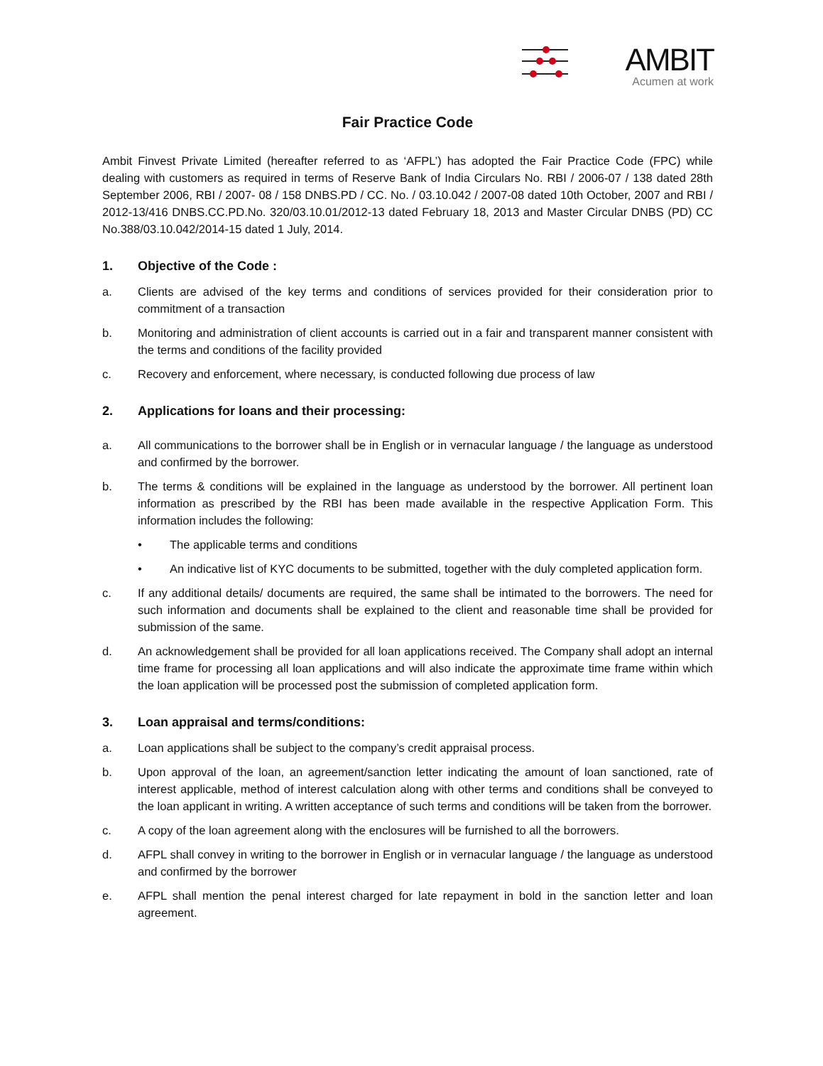AMBIT
Acumen at work
Fair Practice Code
Ambit Finvest Private Limited (hereafter referred to as ‘AFPL’) has adopted the Fair Practice Code (FPC) while dealing with customers as required in terms of Reserve Bank of India Circulars No. RBI / 2006-07 / 138 dated 28th September 2006, RBI / 2007- 08 / 158 DNBS.PD / CC. No. / 03.10.042 / 2007-08 dated 10th October, 2007 and RBI / 2012-13/416 DNBS.CC.PD.No. 320/03.10.01/2012-13 dated February 18, 2013 and Master Circular DNBS (PD) CC No.388/03.10.042/2014-15 dated 1 July, 2014.
1. Objective of the Code :
a. Clients are advised of the key terms and conditions of services provided for their consideration prior to commitment of a transaction
b. Monitoring and administration of client accounts is carried out in a fair and transparent manner consistent with the terms and conditions of the facility provided
c. Recovery and enforcement, where necessary, is conducted following due process of law
2. Applications for loans and their processing:
a. All communications to the borrower shall be in English or in vernacular language / the language as understood and confirmed by the borrower.
b. The terms & conditions will be explained in the language as understood by the borrower. All pertinent loan information as prescribed by the RBI has been made available in the respective Application Form. This information includes the following:
• The applicable terms and conditions
• An indicative list of KYC documents to be submitted, together with the duly completed application form.
c. If any additional details/ documents are required, the same shall be intimated to the borrowers. The need for such information and documents shall be explained to the client and reasonable time shall be provided for submission of the same.
d. An acknowledgement shall be provided for all loan applications received. The Company shall adopt an internal time frame for processing all loan applications and will also indicate the approximate time frame within which the loan application will be processed post the submission of completed application form.
3. Loan appraisal and terms/conditions:
a. Loan applications shall be subject to the company’s credit appraisal process.
b. Upon approval of the loan, an agreement/sanction letter indicating the amount of loan sanctioned, rate of interest applicable, method of interest calculation along with other terms and conditions shall be conveyed to the loan applicant in writing. A written acceptance of such terms and conditions will be taken from the borrower.
c. A copy of the loan agreement along with the enclosures will be furnished to all the borrowers.
d. AFPL shall convey in writing to the borrower in English or in vernacular language / the language as understood and confirmed by the borrower
e. AFPL shall mention the penal interest charged for late repayment in bold in the sanction letter and loan agreement.